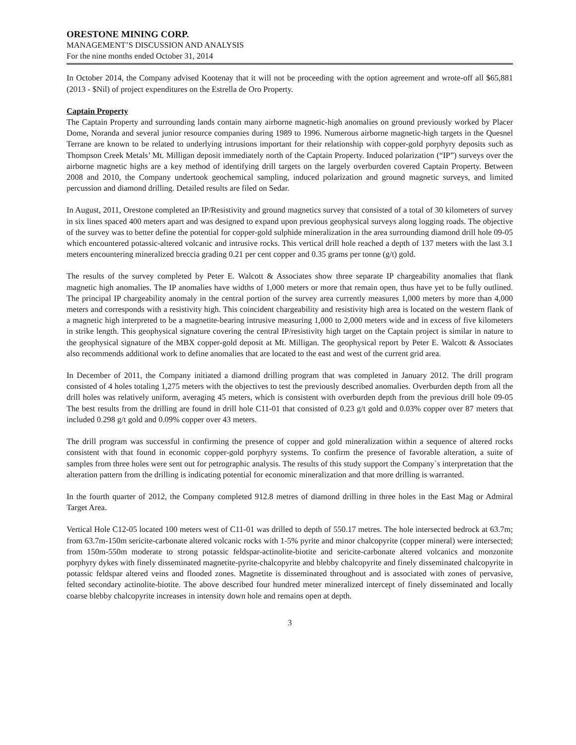ORESTONE MINING CORP.
MANAGEMENT’S DISCUSSION AND ANALYSIS
For the nine months ended October 31, 2014
In October 2014, the Company advised Kootenay that it will not be proceeding with the option agreement and wrote-off all $65,881 (2013 - $Nil) of project expenditures on the Estrella de Oro Property.
Captain Property
The Captain Property and surrounding lands contain many airborne magnetic-high anomalies on ground previously worked by Placer Dome, Noranda and several junior resource companies during 1989 to 1996. Numerous airborne magnetic-high targets in the Quesnel Terrane are known to be related to underlying intrusions important for their relationship with copper-gold porphyry deposits such as Thompson Creek Metals’ Mt. Milligan deposit immediately north of the Captain Property. Induced polarization (“IP”) surveys over the airborne magnetic highs are a key method of identifying drill targets on the largely overburden covered Captain Property. Between 2008 and 2010, the Company undertook geochemical sampling, induced polarization and ground magnetic surveys, and limited percussion and diamond drilling. Detailed results are filed on Sedar.
In August, 2011, Orestone completed an IP/Resistivity and ground magnetics survey that consisted of a total of 30 kilometers of survey in six lines spaced 400 meters apart and was designed to expand upon previous geophysical surveys along logging roads. The objective of the survey was to better define the potential for copper-gold sulphide mineralization in the area surrounding diamond drill hole 09-05 which encountered potassic-altered volcanic and intrusive rocks. This vertical drill hole reached a depth of 137 meters with the last 3.1 meters encountering mineralized breccia grading 0.21 per cent copper and 0.35 grams per tonne (g/t) gold.
The results of the survey completed by Peter E. Walcott & Associates show three separate IP chargeability anomalies that flank magnetic high anomalies. The IP anomalies have widths of 1,000 meters or more that remain open, thus have yet to be fully outlined. The principal IP chargeability anomaly in the central portion of the survey area currently measures 1,000 meters by more than 4,000 meters and corresponds with a resistivity high. This coincident chargeability and resistivity high area is located on the western flank of a magnetic high interpreted to be a magnetite-bearing intrusive measuring 1,000 to 2,000 meters wide and in excess of five kilometers in strike length. This geophysical signature covering the central IP/resistivity high target on the Captain project is similar in nature to the geophysical signature of the MBX copper-gold deposit at Mt. Milligan. The geophysical report by Peter E. Walcott & Associates also recommends additional work to define anomalies that are located to the east and west of the current grid area.
In December of 2011, the Company initiated a diamond drilling program that was completed in January 2012. The drill program consisted of 4 holes totaling 1,275 meters with the objectives to test the previously described anomalies. Overburden depth from all the drill holes was relatively uniform, averaging 45 meters, which is consistent with overburden depth from the previous drill hole 09-05 The best results from the drilling are found in drill hole C11-01 that consisted of 0.23 g/t gold and 0.03% copper over 87 meters that included 0.298 g/t gold and 0.09% copper over 43 meters.
The drill program was successful in confirming the presence of copper and gold mineralization within a sequence of altered rocks consistent with that found in economic copper-gold porphyry systems. To confirm the presence of favorable alteration, a suite of samples from three holes were sent out for petrographic analysis. The results of this study support the Company`s interpretation that the alteration pattern from the drilling is indicating potential for economic mineralization and that more drilling is warranted.
In the fourth quarter of 2012, the Company completed 912.8 metres of diamond drilling in three holes in the East Mag or Admiral Target Area.
Vertical Hole C12-05 located 100 meters west of C11-01 was drilled to depth of 550.17 metres. The hole intersected bedrock at 63.7m; from 63.7m-150m sericite-carbonate altered volcanic rocks with 1-5% pyrite and minor chalcopyrite (copper mineral) were intersected; from 150m-550m moderate to strong potassic feldspar-actinolite-biotite and sericite-carbonate altered volcanics and monzonite porphyry dykes with finely disseminated magnetite-pyrite-chalcopyrite and blebby chalcopyrite and finely disseminated chalcopyrite in potassic feldspar altered veins and flooded zones. Magnetite is disseminated throughout and is associated with zones of pervasive, felted secondary actinolite-biotite. The above described four hundred meter mineralized intercept of finely disseminated and locally coarse blebby chalcopyrite increases in intensity down hole and remains open at depth.
3